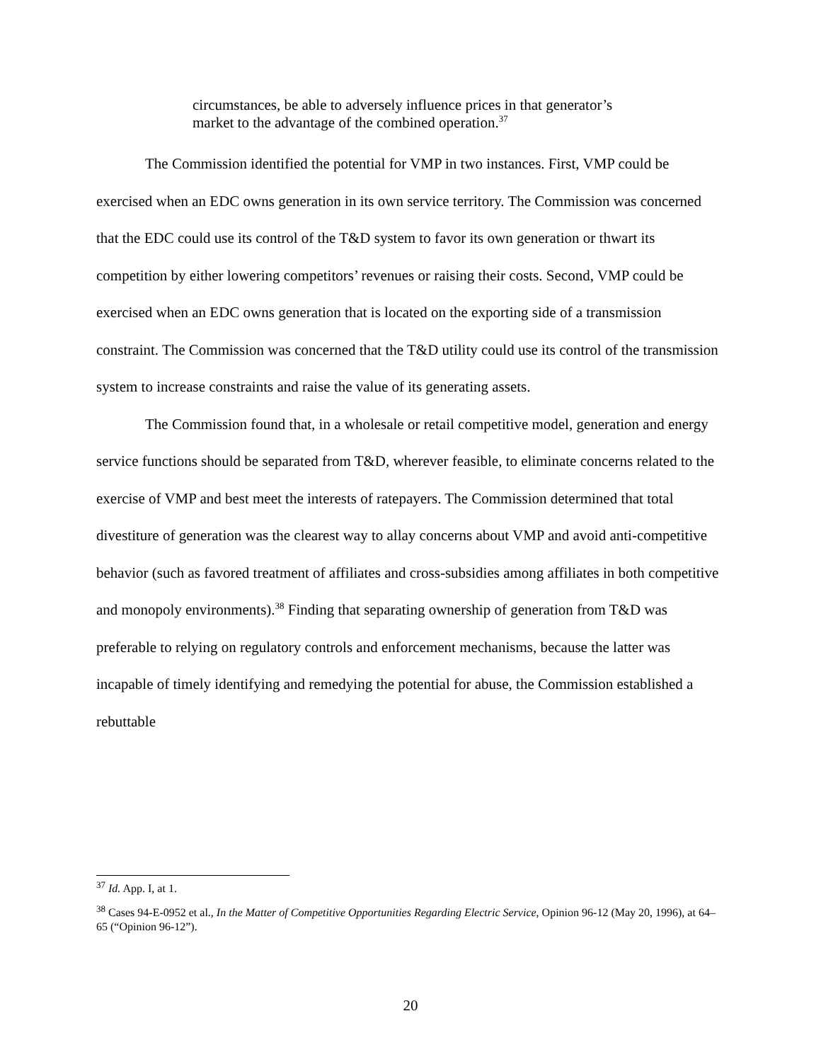circumstances, be able to adversely influence prices in that generator’s market to the advantage of the combined operation.<sup>37</sup>
The Commission identified the potential for VMP in two instances. First, VMP could be exercised when an EDC owns generation in its own service territory. The Commission was concerned that the EDC could use its control of the T&D system to favor its own generation or thwart its competition by either lowering competitors’ revenues or raising their costs. Second, VMP could be exercised when an EDC owns generation that is located on the exporting side of a transmission constraint. The Commission was concerned that the T&D utility could use its control of the transmission system to increase constraints and raise the value of its generating assets.
The Commission found that, in a wholesale or retail competitive model, generation and energy service functions should be separated from T&D, wherever feasible, to eliminate concerns related to the exercise of VMP and best meet the interests of ratepayers. The Commission determined that total divestiture of generation was the clearest way to allay concerns about VMP and avoid anti-competitive behavior (such as favored treatment of affiliates and cross-subsidies among affiliates in both competitive and monopoly environments).<sup>38</sup> Finding that separating ownership of generation from T&D was preferable to relying on regulatory controls and enforcement mechanisms, because the latter was incapable of timely identifying and remedying the potential for abuse, the Commission established a rebuttable
<sup>37</sup> Id. App. I, at 1.
<sup>38</sup> Cases 94-E-0952 et al., In the Matter of Competitive Opportunities Regarding Electric Service, Opinion 96-12 (May 20, 1996), at 64–65 (“Opinion 96-12”).
20